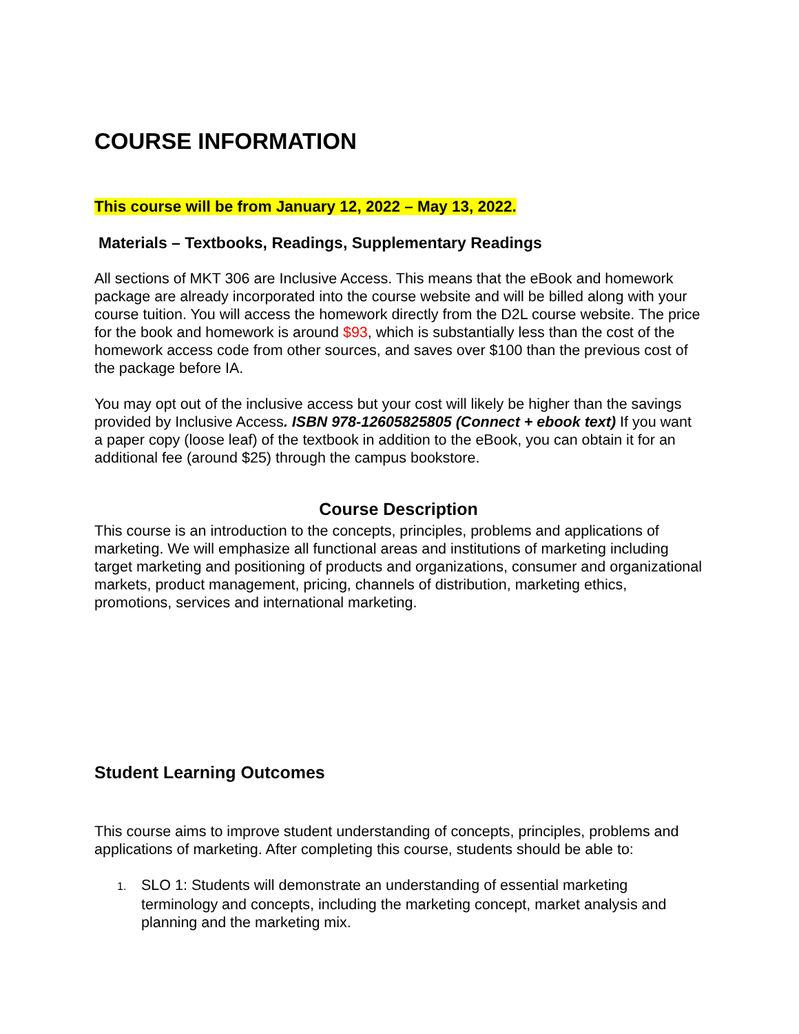COURSE INFORMATION
This course will be from January 12, 2022 – May 13, 2022.
Materials – Textbooks, Readings, Supplementary Readings
All sections of MKT 306 are Inclusive Access. This means that the eBook and homework package are already incorporated into the course website and will be billed along with your course tuition. You will access the homework directly from the D2L course website. The price for the book and homework is around $93, which is substantially less than the cost of the homework access code from other sources, and saves over $100 than the previous cost of the package before IA.
You may opt out of the inclusive access but your cost will likely be higher than the savings provided by Inclusive Access. ISBN 978-12605825805 (Connect + ebook text) If you want a paper copy (loose leaf) of the textbook in addition to the eBook, you can obtain it for an additional fee (around $25) through the campus bookstore.
Course Description
This course is an introduction to the concepts, principles, problems and applications of marketing. We will emphasize all functional areas and institutions of marketing including target marketing and positioning of products and organizations, consumer and organizational markets, product management, pricing, channels of distribution, marketing ethics, promotions, services and international marketing.
Student Learning Outcomes
This course aims to improve student understanding of concepts, principles, problems and applications of marketing. After completing this course, students should be able to:
1. SLO 1: Students will demonstrate an understanding of essential marketing terminology and concepts, including the marketing concept, market analysis and planning and the marketing mix.